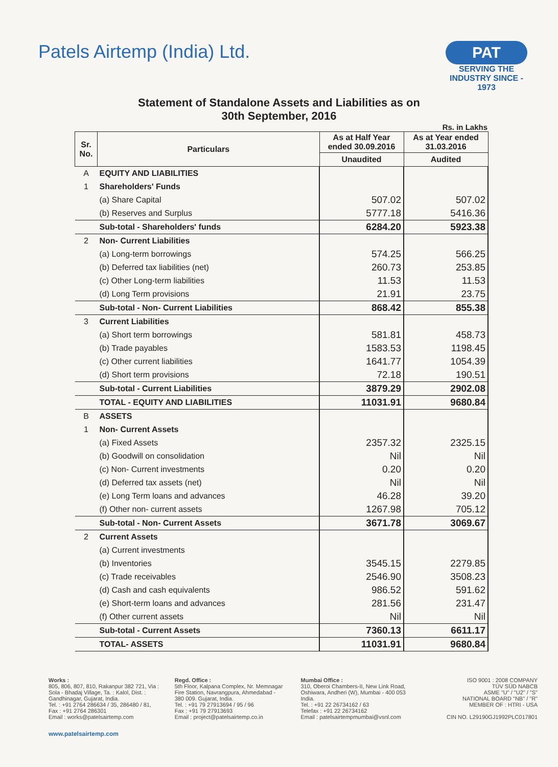Patels Airtemp (India) Ltd.
PAT
SERVING THE INDUSTRY SINCE - 1973
Statement of Standalone Assets and Liabilities as on
30th September, 2016
Rs. in Lakhs
| Sr. No. | Particulars | As at Half Year ended 30.09.2016 | As at Year ended 31.03.2016 |
| --- | --- | --- | --- |
| | | Unaudited | Audited |
| A | EQUITY AND LIABILITIES | | |
| 1 | Shareholders' Funds | | |
| | (a) Share Capital | 507.02 | 507.02 |
| | (b) Reserves and Surplus | 5777.18 | 5416.36 |
| | Sub-total - Shareholders' funds | 6284.20 | 5923.38 |
| 2 | Non- Current Liabilities | | |
| | (a) Long-term borrowings | 574.25 | 566.25 |
| | (b) Deferred tax liabilities (net) | 260.73 | 253.85 |
| | (c) Other Long-term liabilities | 11.53 | 11.53 |
| | (d) Long Term provisions | 21.91 | 23.75 |
| | Sub-total - Non- Current Liabilities | 868.42 | 855.38 |
| 3 | Current Liabilities | | |
| | (a) Short term borrowings | 581.81 | 458.73 |
| | (b) Trade payables | 1583.53 | 1198.45 |
| | (c) Other current liabilities | 1641.77 | 1054.39 |
| | (d) Short term provisions | 72.18 | 190.51 |
| | Sub-total - Current Liabilities | 3879.29 | 2902.08 |
| | TOTAL - EQUITY AND LIABILITIES | 11031.91 | 9680.84 |
| B | ASSETS | | |
| 1 | Non- Current Assets | | |
| | (a) Fixed Assets | 2357.32 | 2325.15 |
| | (b) Goodwill on consolidation | Nil | Nil |
| | (c) Non- Current investments | 0.20 | 0.20 |
| | (d) Deferred tax assets (net) | Nil | Nil |
| | (e) Long Term loans and advances | 46.28 | 39.20 |
| | (f) Other non- current assets | 1267.98 | 705.12 |
| | Sub-total - Non- Current Assets | 3671.78 | 3069.67 |
| 2 | Current Assets | | |
| | (a) Current investments | | |
| | (b) Inventories | 3545.15 | 2279.85 |
| | (c) Trade receivables | 2546.90 | 3508.23 |
| | (d) Cash and cash equivalents | 986.52 | 591.62 |
| | (e) Short-term loans and advances | 281.56 | 231.47 |
| | (f) Other current assets | Nil | Nil |
| | Sub-total - Current Assets | 7360.13 | 6611.17 |
| | TOTAL- ASSETS | 11031.91 | 9680.84 |
Works :
805, 806, 807, 810, Rakanpur 382 721, Via : Sola - Bhadaj Village, Ta. : Kalol, Dist. : Gandhinagar, Gujarat, India.
Tel. : +91 2764 286634 / 35, 286480 / 81,
Fax : +91 2764 286301
Email : works@patelsairtemp.com
Regd. Office :
5th Floor, Kalpana Complex, Nr. Memnagar Fire Station, Navrangpura, Ahmedabad - 380 009. Gujarat, India.
Tel. : +91 79 27913694 / 95 / 96
Fax : +91 79 27913693
Email : project@patelsairtemp.co.in
Mumbai Office :
310, Oberoi Chambers-II, New Link Road, Oshiwara, Andheri (W), Mumbai - 400 053 India.
Tel. : +91 22 26734162 / 63
Telefax : +91 22 26734162
Email : patelsairtempmumbai@vsnl.com
ISO 9001 : 2008 COMPANY
TÜV SÜD NABCB
ASME "U" / "U2" / "S"
NATIONAL BOARD "NB" / "R"
MEMBER OF : HTRI - USA
CIN NO. L29190GJ1992PLC017801
www.patelsairtemp.com